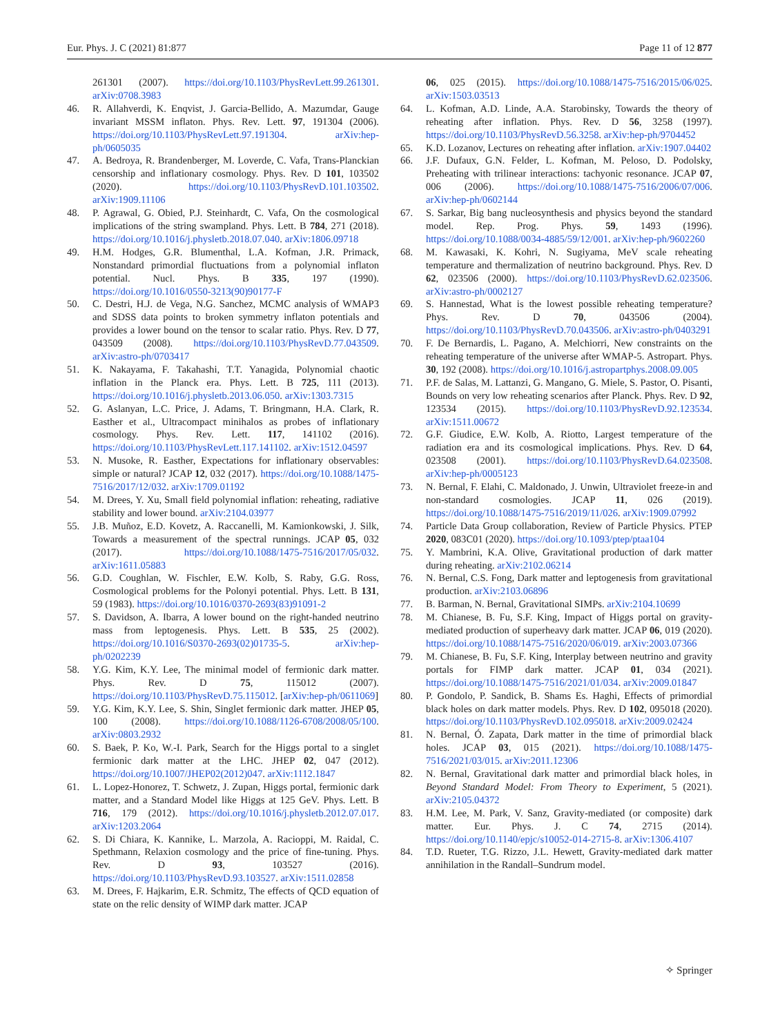Eur. Phys. J. C (2021) 81:877 Page 11 of 12 877
261301 (2007). https://doi.org/10.1103/PhysRevLett.99.261301. arXiv:0708.3983
46. R. Allahverdi, K. Enqvist, J. Garcia-Bellido, A. Mazumdar, Gauge invariant MSSM inflaton. Phys. Rev. Lett. 97, 191304 (2006). https://doi.org/10.1103/PhysRevLett.97.191304. arXiv:hep-ph/0605035
47. A. Bedroya, R. Brandenberger, M. Loverde, C. Vafa, Trans-Planckian censorship and inflationary cosmology. Phys. Rev. D 101, 103502 (2020). https://doi.org/10.1103/PhysRevD.101.103502. arXiv:1909.11106
48. P. Agrawal, G. Obied, P.J. Steinhardt, C. Vafa, On the cosmological implications of the string swampland. Phys. Lett. B 784, 271 (2018). https://doi.org/10.1016/j.physletb.2018.07.040. arXiv:1806.09718
49. H.M. Hodges, G.R. Blumenthal, L.A. Kofman, J.R. Primack, Nonstandard primordial fluctuations from a polynomial inflaton potential. Nucl. Phys. B 335, 197 (1990). https://doi.org/10.1016/0550-3213(90)90177-F
50. C. Destri, H.J. de Vega, N.G. Sanchez, MCMC analysis of WMAP3 and SDSS data points to broken symmetry inflaton potentials and provides a lower bound on the tensor to scalar ratio. Phys. Rev. D 77, 043509 (2008). https://doi.org/10.1103/PhysRevD.77.043509. arXiv:astro-ph/0703417
51. K. Nakayama, F. Takahashi, T.T. Yanagida, Polynomial chaotic inflation in the Planck era. Phys. Lett. B 725, 111 (2013). https://doi.org/10.1016/j.physletb.2013.06.050. arXiv:1303.7315
52. G. Aslanyan, L.C. Price, J. Adams, T. Bringmann, H.A. Clark, R. Easther et al., Ultracompact minihalos as probes of inflationary cosmology. Phys. Rev. Lett. 117, 141102 (2016). https://doi.org/10.1103/PhysRevLett.117.141102. arXiv:1512.04597
53. N. Musoke, R. Easther, Expectations for inflationary observables: simple or natural? JCAP 12, 032 (2017). https://doi.org/10.1088/1475-7516/2017/12/032. arXiv:1709.01192
54. M. Drees, Y. Xu, Small field polynomial inflation: reheating, radiative stability and lower bound. arXiv:2104.03977
55. J.B. Muñoz, E.D. Kovetz, A. Raccanelli, M. Kamionkowski, J. Silk, Towards a measurement of the spectral runnings. JCAP 05, 032 (2017). https://doi.org/10.1088/1475-7516/2017/05/032. arXiv:1611.05883
56. G.D. Coughlan, W. Fischler, E.W. Kolb, S. Raby, G.G. Ross, Cosmological problems for the Polonyi potential. Phys. Lett. B 131, 59 (1983). https://doi.org/10.1016/0370-2693(83)91091-2
57. S. Davidson, A. Ibarra, A lower bound on the right-handed neutrino mass from leptogenesis. Phys. Lett. B 535, 25 (2002). https://doi.org/10.1016/S0370-2693(02)01735-5. arXiv:hep-ph/0202239
58. Y.G. Kim, K.Y. Lee, The minimal model of fermionic dark matter. Phys. Rev. D 75, 115012 (2007). https://doi.org/10.1103/PhysRevD.75.115012. [arXiv:hep-ph/0611069]
59. Y.G. Kim, K.Y. Lee, S. Shin, Singlet fermionic dark matter. JHEP 05, 100 (2008). https://doi.org/10.1088/1126-6708/2008/05/100. arXiv:0803.2932
60. S. Baek, P. Ko, W.-I. Park, Search for the Higgs portal to a singlet fermionic dark matter at the LHC. JHEP 02, 047 (2012). https://doi.org/10.1007/JHEP02(2012)047. arXiv:1112.1847
61. L. Lopez-Honorez, T. Schwetz, J. Zupan, Higgs portal, fermionic dark matter, and a Standard Model like Higgs at 125 GeV. Phys. Lett. B 716, 179 (2012). https://doi.org/10.1016/j.physletb.2012.07.017. arXiv:1203.2064
62. S. Di Chiara, K. Kannike, L. Marzola, A. Racioppi, M. Raidal, C. Spethmann, Relaxion cosmology and the price of fine-tuning. Phys. Rev. D 93, 103527 (2016). https://doi.org/10.1103/PhysRevD.93.103527. arXiv:1511.02858
63. M. Drees, F. Hajkarim, E.R. Schmitz, The effects of QCD equation of state on the relic density of WIMP dark matter. JCAP
06, 025 (2015). https://doi.org/10.1088/1475-7516/2015/06/025. arXiv:1503.03513
64. L. Kofman, A.D. Linde, A.A. Starobinsky, Towards the theory of reheating after inflation. Phys. Rev. D 56, 3258 (1997). https://doi.org/10.1103/PhysRevD.56.3258. arXiv:hep-ph/9704452
65. K.D. Lozanov, Lectures on reheating after inflation. arXiv:1907.04402
66. J.F. Dufaux, G.N. Felder, L. Kofman, M. Peloso, D. Podolsky, Preheating with trilinear interactions: tachyonic resonance. JCAP 07, 006 (2006). https://doi.org/10.1088/1475-7516/2006/07/006. arXiv:hep-ph/0602144
67. S. Sarkar, Big bang nucleosynthesis and physics beyond the standard model. Rep. Prog. Phys. 59, 1493 (1996). https://doi.org/10.1088/0034-4885/59/12/001. arXiv:hep-ph/9602260
68. M. Kawasaki, K. Kohri, N. Sugiyama, MeV scale reheating temperature and thermalization of neutrino background. Phys. Rev. D 62, 023506 (2000). https://doi.org/10.1103/PhysRevD.62.023506. arXiv:astro-ph/0002127
69. S. Hannestad, What is the lowest possible reheating temperature? Phys. Rev. D 70, 043506 (2004). https://doi.org/10.1103/PhysRevD.70.043506. arXiv:astro-ph/0403291
70. F. De Bernardis, L. Pagano, A. Melchiorri, New constraints on the reheating temperature of the universe after WMAP-5. Astropart. Phys. 30, 192 (2008). https://doi.org/10.1016/j.astropartphys.2008.09.005
71. P.F. de Salas, M. Lattanzi, G. Mangano, G. Miele, S. Pastor, O. Pisanti, Bounds on very low reheating scenarios after Planck. Phys. Rev. D 92, 123534 (2015). https://doi.org/10.1103/PhysRevD.92.123534. arXiv:1511.00672
72. G.F. Giudice, E.W. Kolb, A. Riotto, Largest temperature of the radiation era and its cosmological implications. Phys. Rev. D 64, 023508 (2001). https://doi.org/10.1103/PhysRevD.64.023508. arXiv:hep-ph/0005123
73. N. Bernal, F. Elahi, C. Maldonado, J. Unwin, Ultraviolet freeze-in and non-standard cosmologies. JCAP 11, 026 (2019). https://doi.org/10.1088/1475-7516/2019/11/026. arXiv:1909.07992
74. Particle Data Group collaboration, Review of Particle Physics. PTEP 2020, 083C01 (2020). https://doi.org/10.1093/ptep/ptaa104
75. Y. Mambrini, K.A. Olive, Gravitational production of dark matter during reheating. arXiv:2102.06214
76. N. Bernal, C.S. Fong, Dark matter and leptogenesis from gravitational production. arXiv:2103.06896
77. B. Barman, N. Bernal, Gravitational SIMPs. arXiv:2104.10699
78. M. Chianese, B. Fu, S.F. King, Impact of Higgs portal on gravity-mediated production of superheavy dark matter. JCAP 06, 019 (2020). https://doi.org/10.1088/1475-7516/2020/06/019. arXiv:2003.07366
79. M. Chianese, B. Fu, S.F. King, Interplay between neutrino and gravity portals for FIMP dark matter. JCAP 01, 034 (2021). https://doi.org/10.1088/1475-7516/2021/01/034. arXiv:2009.01847
80. P. Gondolo, P. Sandick, B. Shams Es. Haghi, Effects of primordial black holes on dark matter models. Phys. Rev. D 102, 095018 (2020). https://doi.org/10.1103/PhysRevD.102.095018. arXiv:2009.02424
81. N. Bernal, Ó. Zapata, Dark matter in the time of primordial black holes. JCAP 03, 015 (2021). https://doi.org/10.1088/1475-7516/2021/03/015. arXiv:2011.12306
82. N. Bernal, Gravitational dark matter and primordial black holes, in Beyond Standard Model: From Theory to Experiment, 5 (2021). arXiv:2105.04372
83. H.M. Lee, M. Park, V. Sanz, Gravity-mediated (or composite) dark matter. Eur. Phys. J. C 74, 2715 (2014). https://doi.org/10.1140/epjc/s10052-014-2715-8. arXiv:1306.4107
84. T.D. Rueter, T.G. Rizzo, J.L. Hewett, Gravity-mediated dark matter annihilation in the Randall–Sundrum model.
✧ Springer